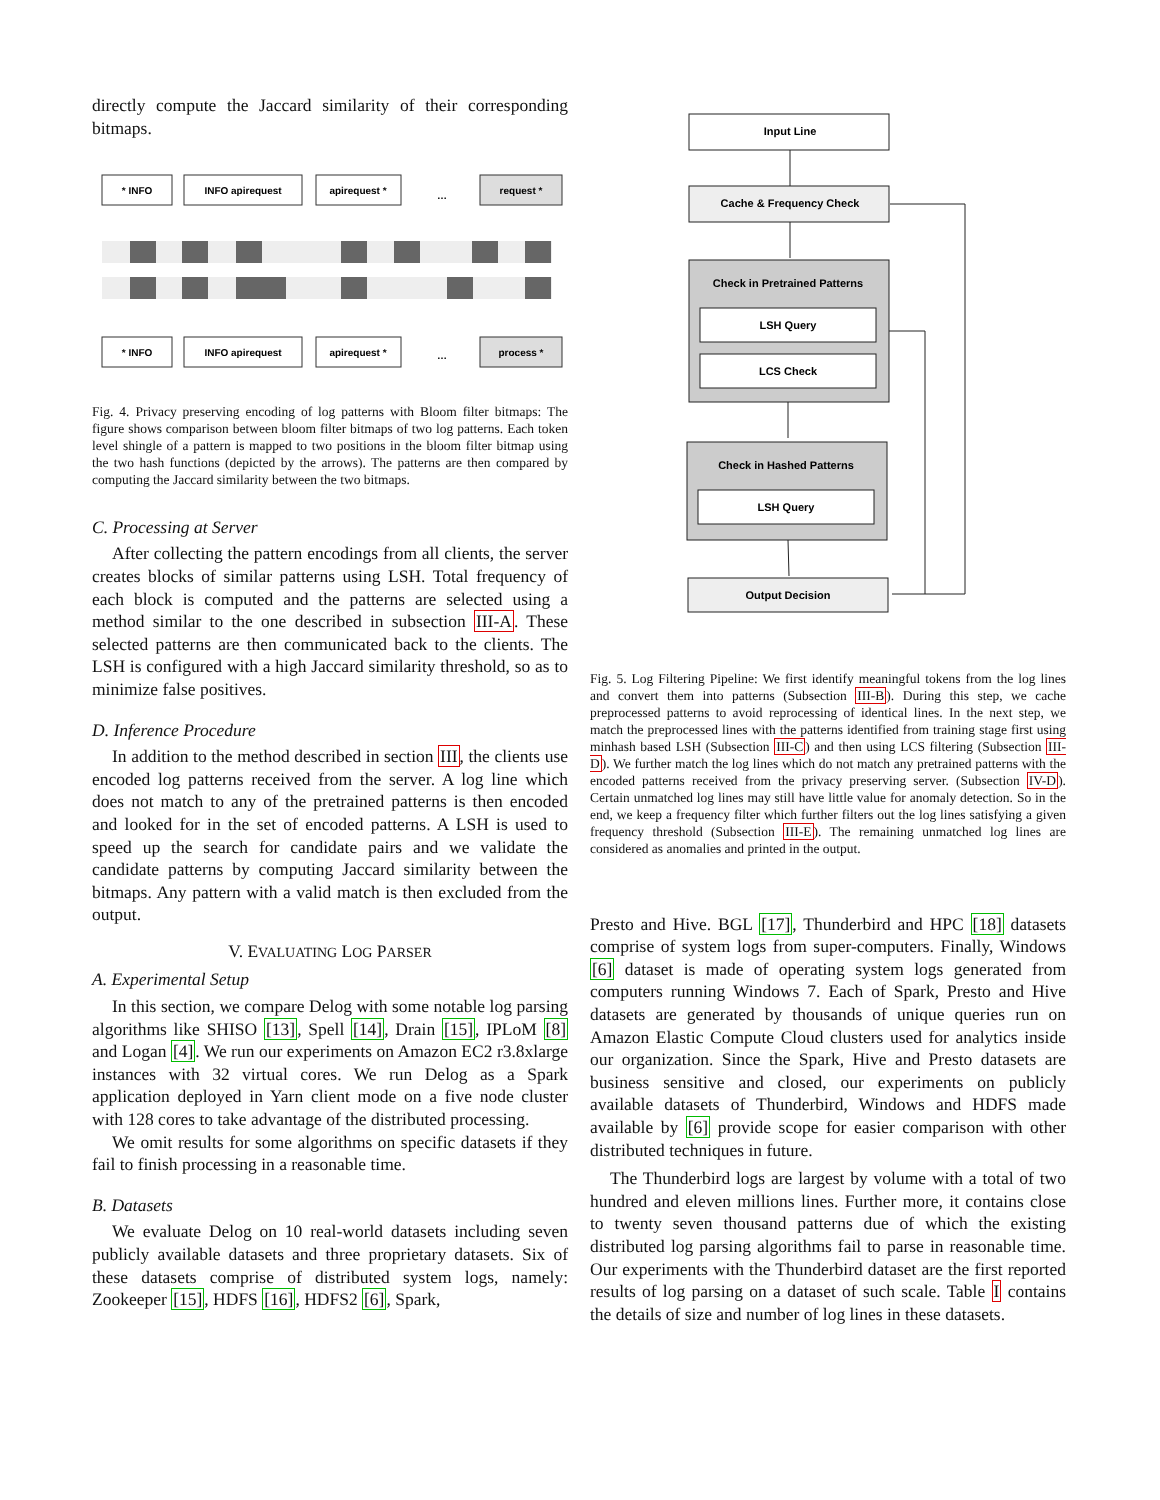directly compute the Jaccard similarity of their corresponding bitmaps.
* INFO
INFO apirequest
apirequest *
…
request *
* INFO
INFO apirequest
apirequest *
…
process *
Fig. 4. Privacy preserving encoding of log patterns with Bloom filter bitmaps: The figure shows comparison between bloom filter bitmaps of two log patterns. Each token level shingle of a pattern is mapped to two positions in the bloom filter bitmap using the two hash functions (depicted by the arrows). The patterns are then compared by computing the Jaccard similarity between the two bitmaps.
C. Processing at Server
After collecting the pattern encodings from all clients, the server creates blocks of similar patterns using LSH. Total frequency of each block is computed and the patterns are selected using a method similar to the one described in subsection III-A. These selected patterns are then communicated back to the clients. The LSH is configured with a high Jaccard similarity threshold, so as to minimize false positives.
D. Inference Procedure
In addition to the method described in section III, the clients use encoded log patterns received from the server. A log line which does not match to any of the pretrained patterns is then encoded and looked for in the set of encoded patterns. A LSH is used to speed up the search for candidate pairs and we validate the candidate patterns by computing Jaccard similarity between the bitmaps. Any pattern with a valid match is then excluded from the output.
V. EVALUATING LOG PARSER
A. Experimental Setup
In this section, we compare Delog with some notable log parsing algorithms like SHISO [13], Spell [14], Drain [15], IPLoM [8] and Logan [4]. We run our experiments on Amazon EC2 r3.8xlarge instances with 32 virtual cores. We run Delog as a Spark application deployed in Yarn client mode on a five node cluster with 128 cores to take advantage of the distributed processing.
We omit results for some algorithms on specific datasets if they fail to finish processing in a reasonable time.
B. Datasets
We evaluate Delog on 10 real-world datasets including seven publicly available datasets and three proprietary datasets. Six of these datasets comprise of distributed system logs, namely: Zookeeper [15], HDFS [16], HDFS2 [6], Spark,
Input Line
Cache & Frequency Check
Check in Pretrained Patterns
LSH Query
LCS Check
Check in Hashed Patterns
LSH Query
Output Decision
Fig. 5. Log Filtering Pipeline: We first identify meaningful tokens from the log lines and convert them into patterns (Subsection III-B). During this step, we cache preprocessed patterns to avoid reprocessing of identical lines. In the next step, we match the preprocessed lines with the patterns identified from training stage first using minhash based LSH (Subsection III-C) and then using LCS filtering (Subsection III-D). We further match the log lines which do not match any pretrained patterns with the encoded patterns received from the privacy preserving server. (Subsection IV-D). Certain unmatched log lines may still have little value for anomaly detection. So in the end, we keep a frequency filter which further filters out the log lines satisfying a given frequency threshold (Subsection III-E). The remaining unmatched log lines are considered as anomalies and printed in the output.
Presto and Hive. BGL [17], Thunderbird and HPC [18] datasets comprise of system logs from super-computers. Finally, Windows [6] dataset is made of operating system logs generated from computers running Windows 7. Each of Spark, Presto and Hive datasets are generated by thousands of unique queries run on Amazon Elastic Compute Cloud clusters used for analytics inside our organization. Since the Spark, Hive and Presto datasets are business sensitive and closed, our experiments on publicly available datasets of Thunderbird, Windows and HDFS made available by [6] provide scope for easier comparison with other distributed techniques in future.
The Thunderbird logs are largest by volume with a total of two hundred and eleven millions lines. Further more, it contains close to twenty seven thousand patterns due of which the existing distributed log parsing algorithms fail to parse in reasonable time. Our experiments with the Thunderbird dataset are the first reported results of log parsing on a dataset of such scale. Table I contains the details of size and number of log lines in these datasets.